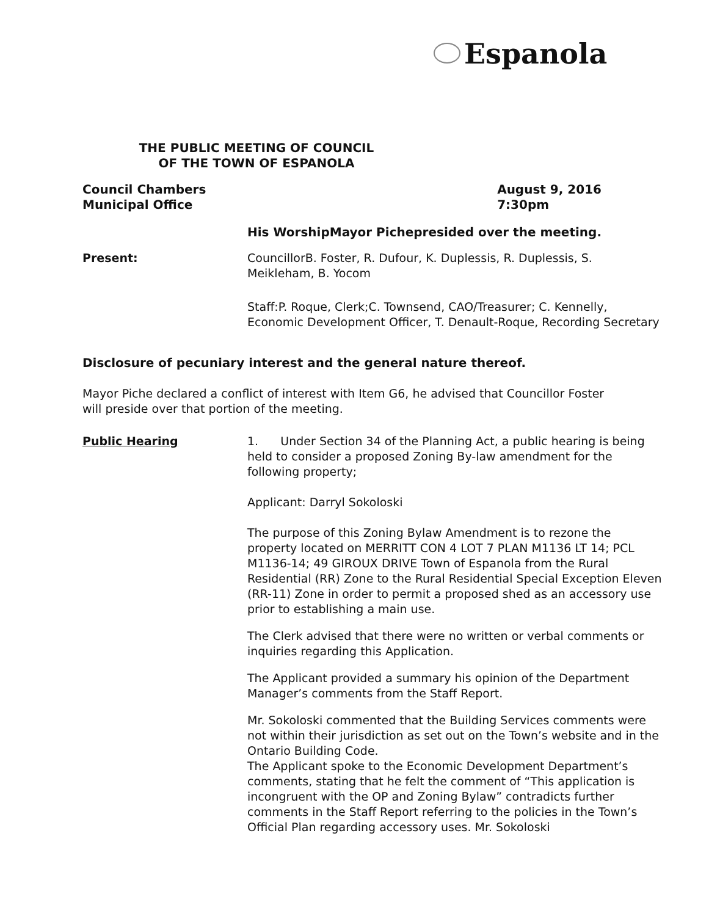Espanola
THE PUBLIC MEETING OF COUNCIL
OF THE TOWN OF ESPANOLA
Council Chambers
Municipal Office
August 9, 2016
7:30pm
His WorshipMayor Pichepresided over the meeting.
Present:
CouncillorB. Foster, R. Dufour, K. Duplessis, R. Duplessis, S. Meikleham, B. Yocom
Staff:P. Roque, Clerk;C. Townsend, CAO/Treasurer; C. Kennelly, Economic Development Officer, T. Denault-Roque, Recording Secretary
Disclosure of pecuniary interest and the general nature thereof.
Mayor Piche declared a conflict of interest with Item G6, he advised that Councillor Foster will preside over that portion of the meeting.
Public Hearing
1. Under Section 34 of the Planning Act, a public hearing is being held to consider a proposed Zoning By-law amendment for the following property;
Applicant: Darryl Sokoloski
The purpose of this Zoning Bylaw Amendment is to rezone the property located on MERRITT CON 4 LOT 7 PLAN M1136 LT 14; PCL M1136-14; 49 GIROUX DRIVE Town of Espanola from the Rural Residential (RR) Zone to the Rural Residential Special Exception Eleven (RR-11) Zone in order to permit a proposed shed as an accessory use prior to establishing a main use.
The Clerk advised that there were no written or verbal comments or inquiries regarding this Application.
The Applicant provided a summary his opinion of the Department Manager’s comments from the Staff Report.
Mr. Sokoloski commented that the Building Services comments were not within their jurisdiction as set out on the Town’s website and in the Ontario Building Code.
The Applicant spoke to the Economic Development Department’s comments, stating that he felt the comment of “This application is incongruent with the OP and Zoning Bylaw” contradicts further comments in the Staff Report referring to the policies in the Town’s Official Plan regarding accessory uses. Mr. Sokoloski